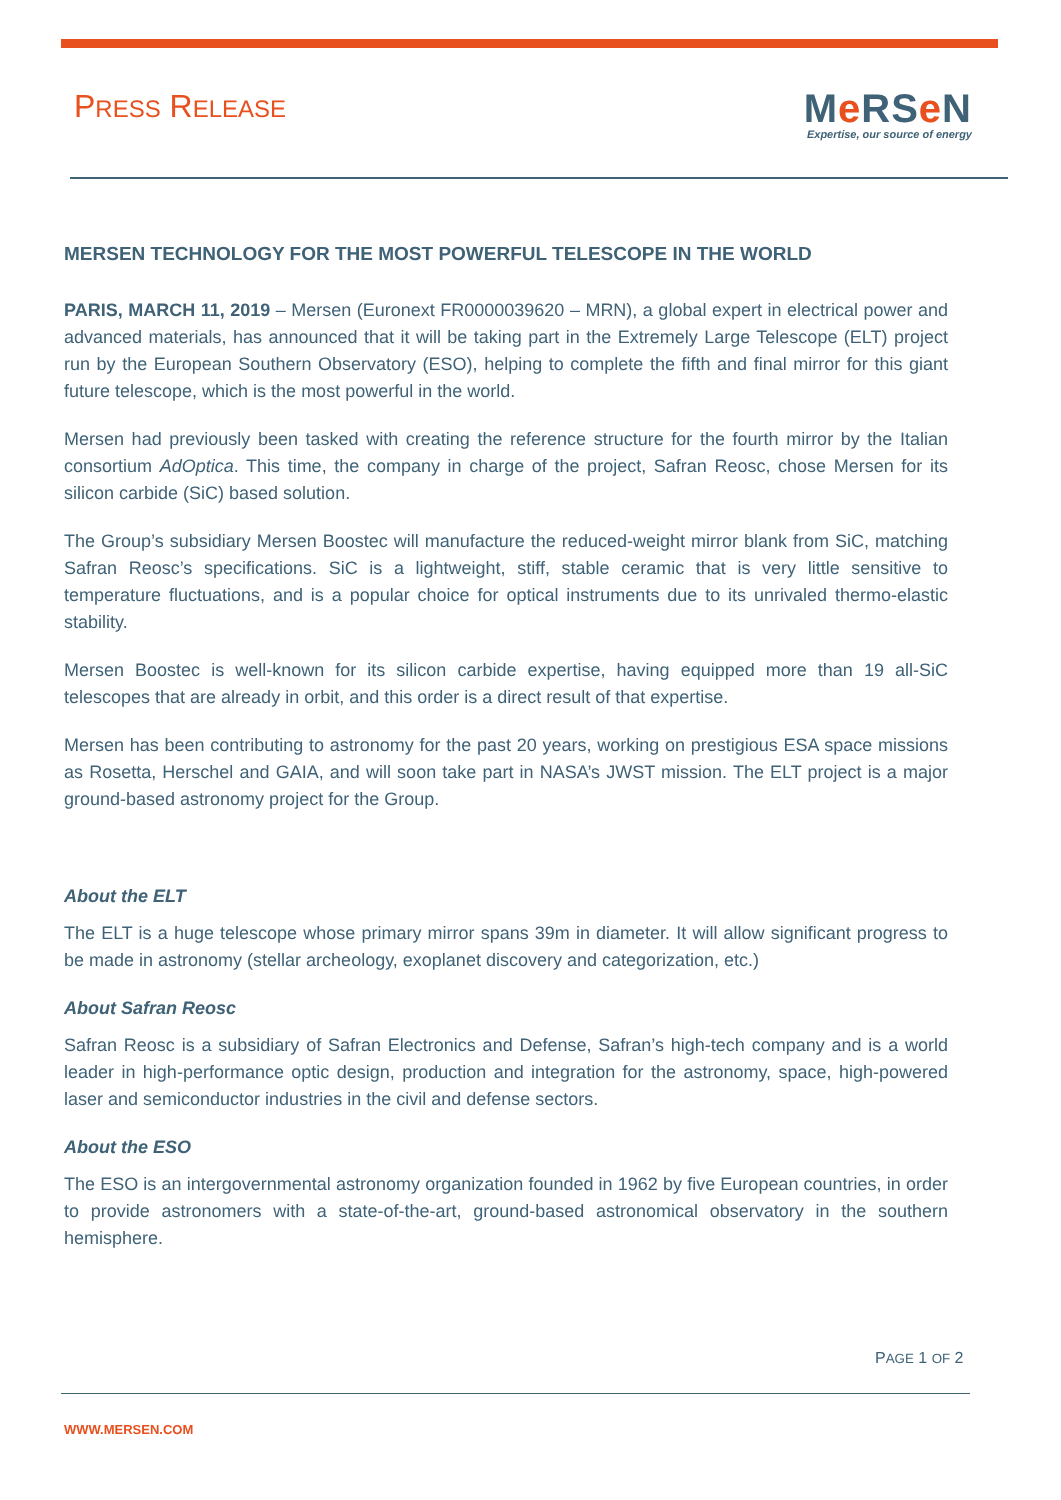PRESS RELEASE
Me RSe N
Expertise, our source of energy
MERSEN TECHNOLOGY FOR THE MOST POWERFUL TELESCOPE IN THE WORLD
PARIS, MARCH 11, 2019 – Mersen (Euronext FR0000039620 – MRN), a global expert in electrical power and advanced materials, has announced that it will be taking part in the Extremely Large Telescope (ELT) project run by the European Southern Observatory (ESO), helping to complete the fifth and final mirror for this giant future telescope, which is the most powerful in the world.
Mersen had previously been tasked with creating the reference structure for the fourth mirror by the Italian consortium AdOptica. This time, the company in charge of the project, Safran Reosc, chose Mersen for its silicon carbide (SiC) based solution.
The Group’s subsidiary Mersen Boostec will manufacture the reduced-weight mirror blank from SiC, matching Safran Reosc’s specifications. SiC is a lightweight, stiff, stable ceramic that is very little sensitive to temperature fluctuations, and is a popular choice for optical instruments due to its unrivaled thermo-elastic stability.
Mersen Boostec is well-known for its silicon carbide expertise, having equipped more than 19 all-SiC telescopes that are already in orbit, and this order is a direct result of that expertise.
Mersen has been contributing to astronomy for the past 20 years, working on prestigious ESA space missions as Rosetta, Herschel and GAIA, and will soon take part in NASA’s JWST mission. The ELT project is a major ground-based astronomy project for the Group.
About the ELT
The ELT is a huge telescope whose primary mirror spans 39m in diameter. It will allow significant progress to be made in astronomy (stellar archeology, exoplanet discovery and categorization, etc.)
About Safran Reosc
Safran Reosc is a subsidiary of Safran Electronics and Defense, Safran’s high-tech company and is a world leader in high-performance optic design, production and integration for the astronomy, space, high-powered laser and semiconductor industries in the civil and defense sectors.
About the ESO
The ESO is an intergovernmental astronomy organization founded in 1962 by five European countries, in order to provide astronomers with a state-of-the-art, ground-based astronomical observatory in the southern hemisphere.
PAGE 1 OF 2
WWW.MERSEN.COM